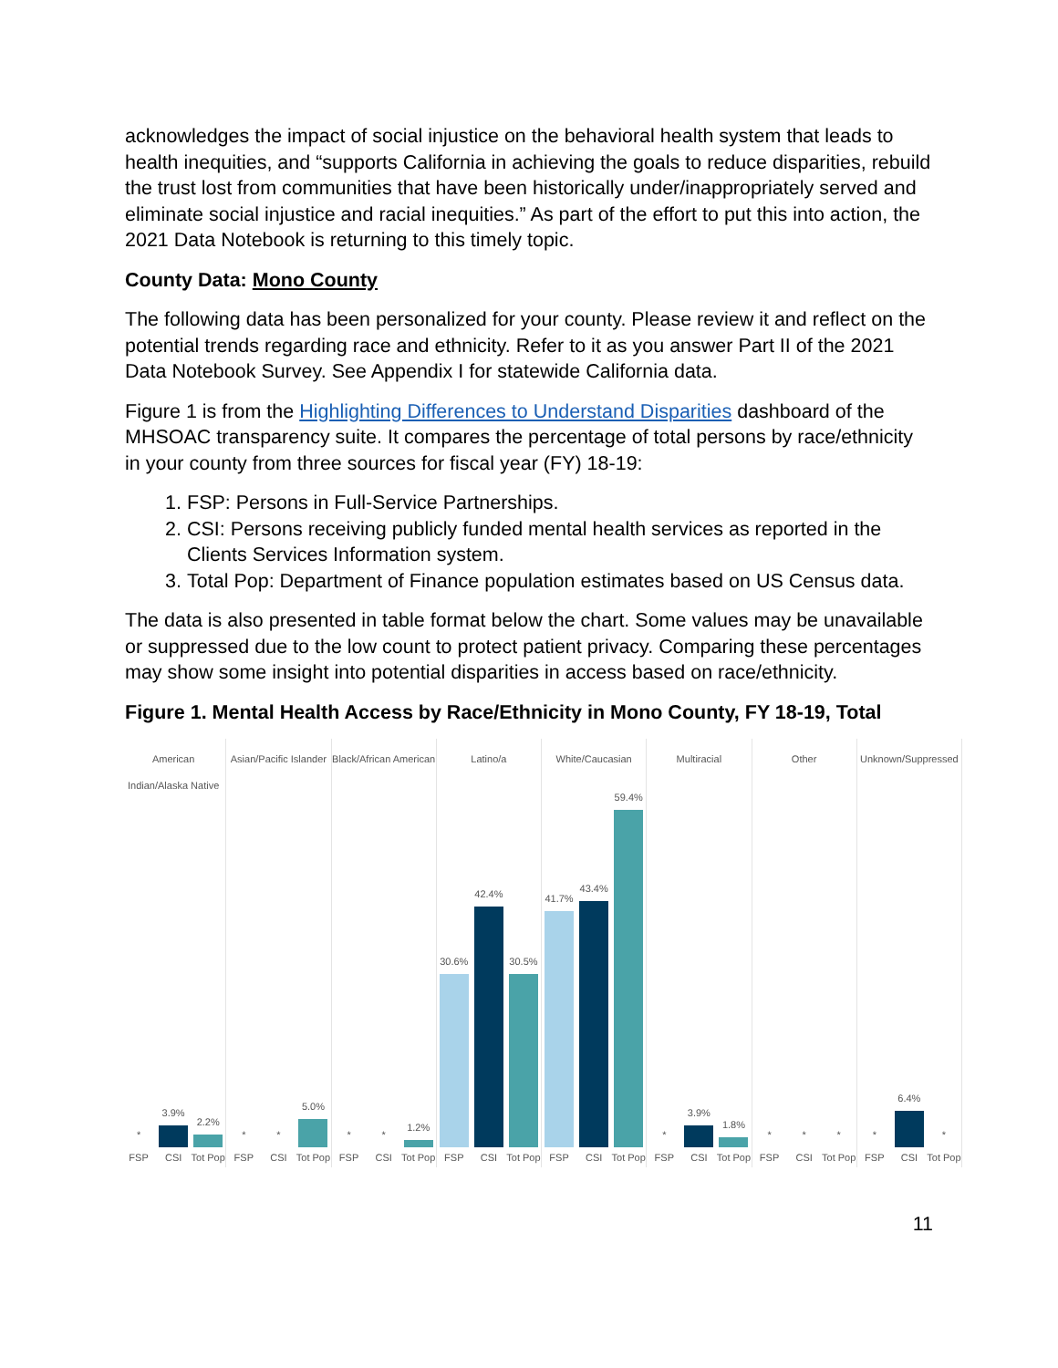acknowledges the impact of social injustice on the behavioral health system that leads to health inequities, and “supports California in achieving the goals to reduce disparities, rebuild the trust lost from communities that have been historically under/inappropriately served and eliminate social injustice and racial inequities.” As part of the effort to put this into action, the 2021 Data Notebook is returning to this timely topic.
County Data: Mono County
The following data has been personalized for your county. Please review it and reflect on the potential trends regarding race and ethnicity. Refer to it as you answer Part II of the 2021 Data Notebook Survey. See Appendix I for statewide California data.
Figure 1 is from the Highlighting Differences to Understand Disparities dashboard of the MHSOAC transparency suite. It compares the percentage of total persons by race/ethnicity in your county from three sources for fiscal year (FY) 18-19:
1. FSP: Persons in Full-Service Partnerships.
2. CSI: Persons receiving publicly funded mental health services as reported in the Clients Services Information system.
3. Total Pop: Department of Finance population estimates based on US Census data.
The data is also presented in table format below the chart. Some values may be unavailable or suppressed due to the low count to protect patient privacy. Comparing these percentages may show some insight into potential disparities in access based on race/ethnicity.
Figure 1. Mental Health Access by Race/Ethnicity in Mono County, FY 18-19, Total
American Indian/Alaska Native
*
3.9%
2.2%
FSP CSI Tot Pop
Asian/Pacific Islander
*
*
5.0%
FSP CSI Tot Pop
Black/African American
*
*
1.2%
FSP CSI Tot Pop
Latino/a
30.6%
42.4%
30.5%
FSP CSI Tot Pop
White/Caucasian
41.7%
43.4%
59.4%
FSP CSI Tot Pop
Multiracial
*
3.9%
1.8%
FSP CSI Tot Pop
Other
*
*
*
FSP CSI Tot Pop
Unknown/Suppressed
*
6.4%
*
FSP CSI Tot Pop
11